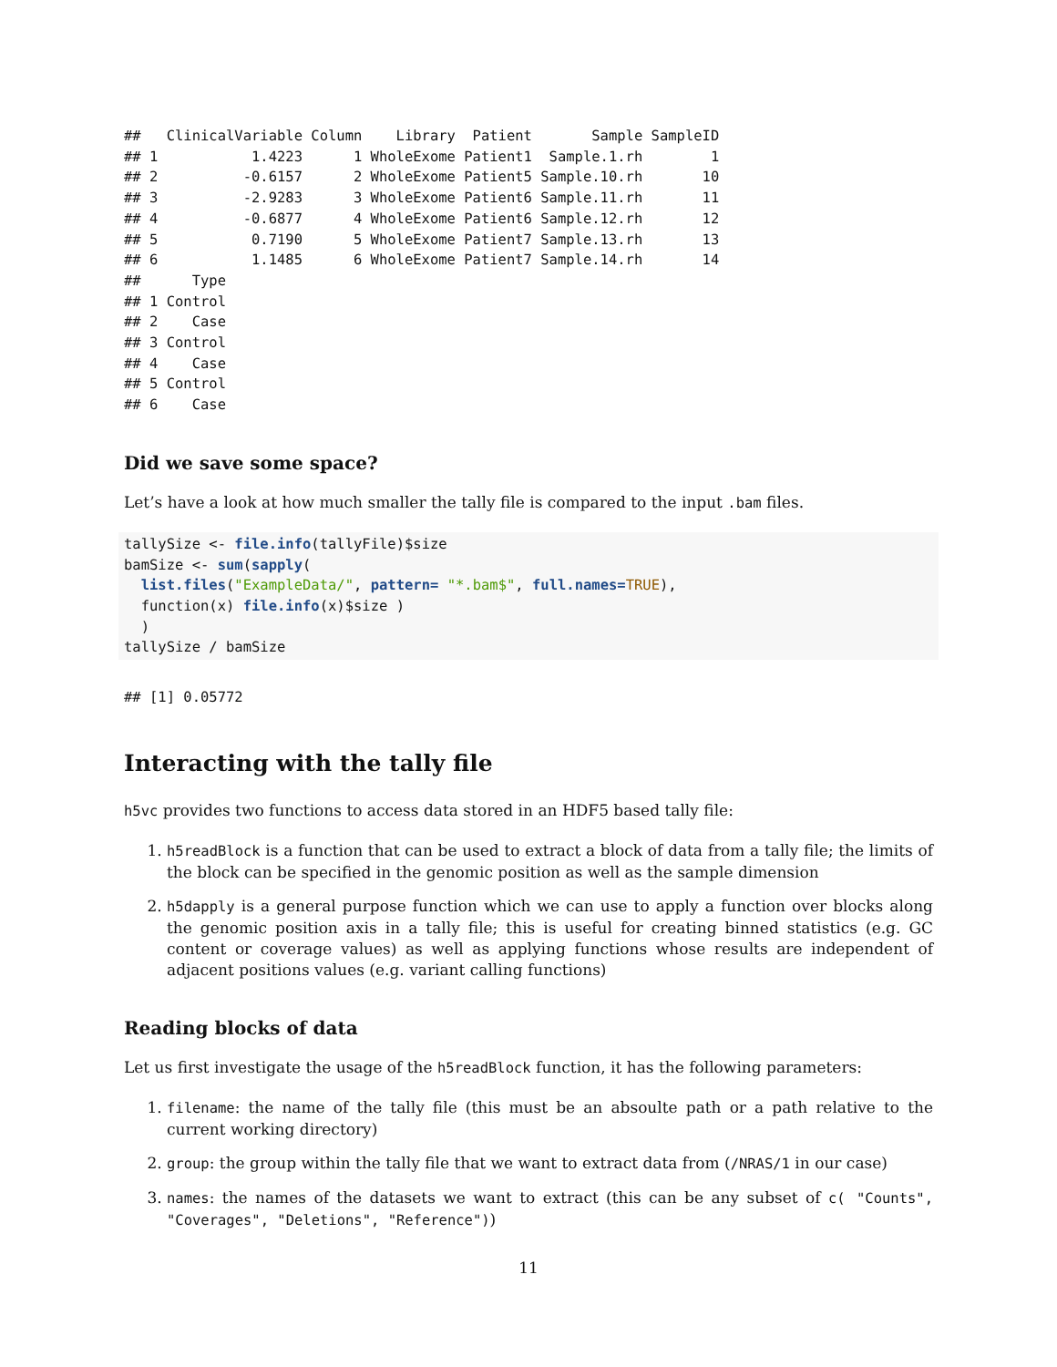##   ClinicalVariable Column    Library  Patient       Sample SampleID
## 1           1.4223      1 WholeExome Patient1  Sample.1.rh        1
## 2          -0.6157      2 WholeExome Patient5 Sample.10.rh       10
## 3          -2.9283      3 WholeExome Patient6 Sample.11.rh       11
## 4          -0.6877      4 WholeExome Patient6 Sample.12.rh       12
## 5           0.7190      5 WholeExome Patient7 Sample.13.rh       13
## 6           1.1485      6 WholeExome Patient7 Sample.14.rh       14
##      Type
## 1 Control
## 2    Case
## 3 Control
## 4    Case
## 5 Control
## 6    Case
Did we save some space?
Let’s have a look at how much smaller the tally file is compared to the input .bam files.
tallySize <- file.info(tallyFile)$size
bamSize <- sum(sapply(
  list.files("ExampleData/", pattern= "*.bam$", full.names=TRUE),
  function(x) file.info(x)$size )
  )
tallySize / bamSize
## [1] 0.05772
Interacting with the tally file
h5vc provides two functions to access data stored in an HDF5 based tally file:
1. h5readBlock is a function that can be used to extract a block of data from a tally file; the limits of the block can be specified in the genomic position as well as the sample dimension
2. h5dapply is a general purpose function which we can use to apply a function over blocks along the genomic position axis in a tally file; this is useful for creating binned statistics (e.g. GC content or coverage values) as well as applying functions whose results are independent of adjacent positions values (e.g. variant calling functions)
Reading blocks of data
Let us first investigate the usage of the h5readBlock function, it has the following parameters:
1. filename: the name of the tally file (this must be an absoulte path or a path relative to the current working directory)
2. group: the group within the tally file that we want to extract data from (/NRAS/1 in our case)
3. names: the names of the datasets we want to extract (this can be any subset of c( "Counts", "Coverages", "Deletions", "Reference"))
11